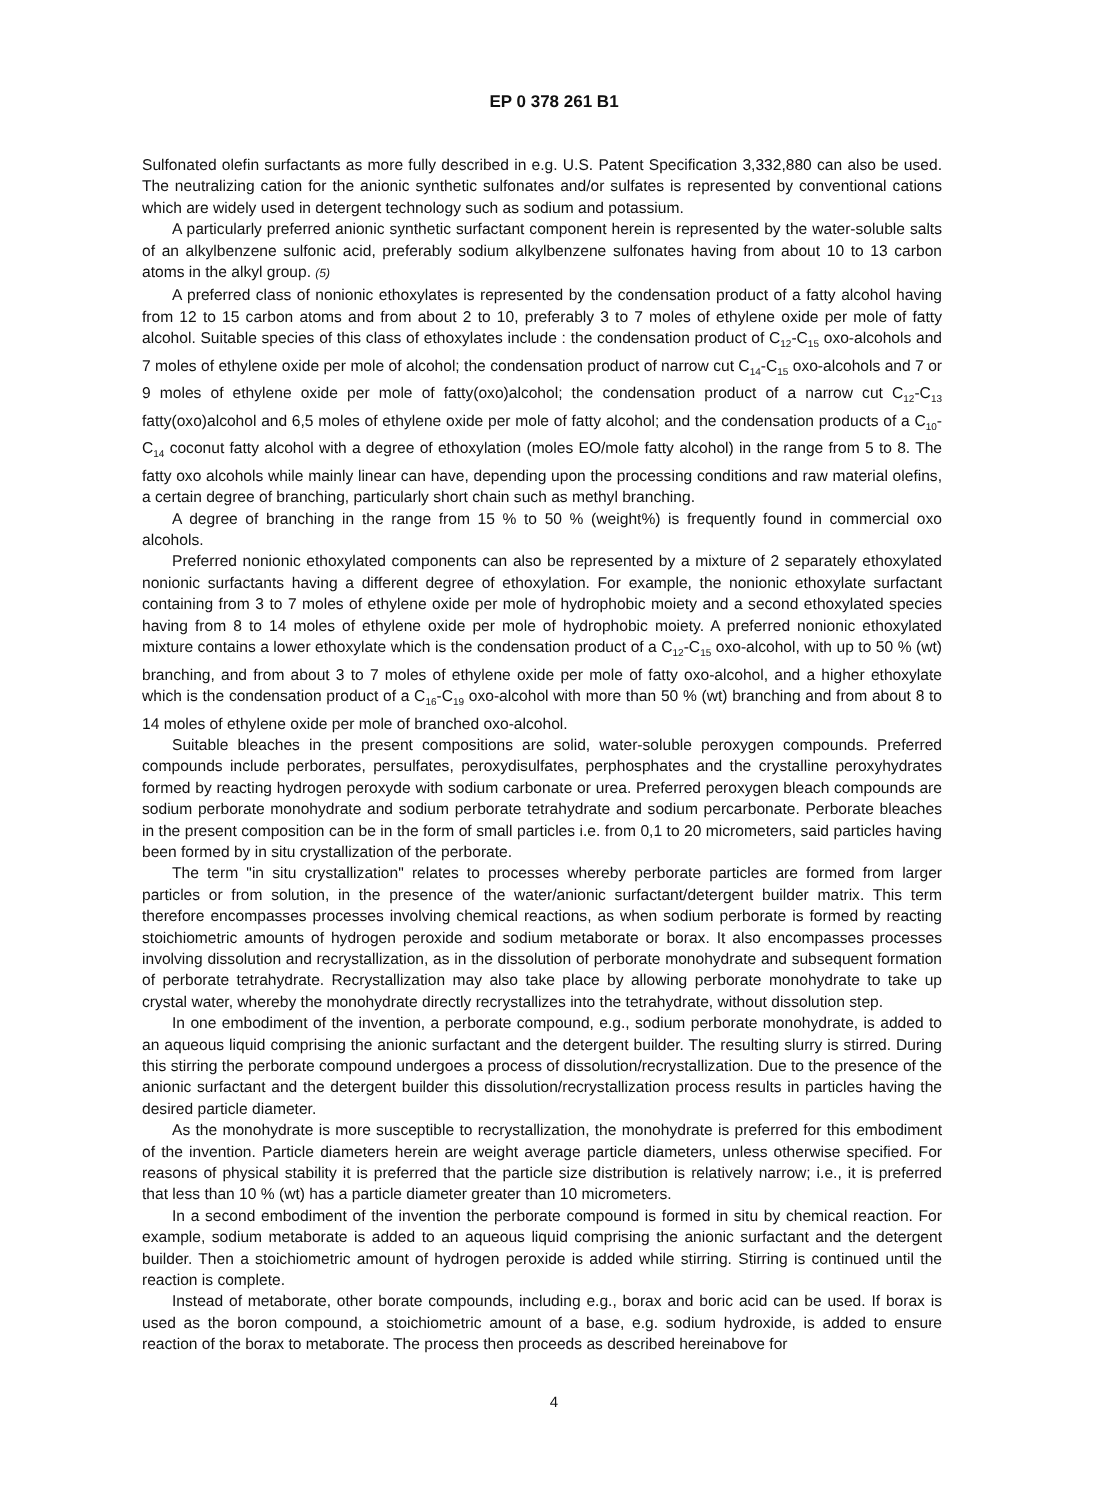EP 0 378 261 B1
Sulfonated olefin surfactants as more fully described in e.g. U.S. Patent Specification 3,332,880 can also be used. The neutralizing cation for the anionic synthetic sulfonates and/or sulfates is represented by conventional cations which are widely used in detergent technology such as sodium and potassium.
A particularly preferred anionic synthetic surfactant component herein is represented by the water-soluble salts of an alkylbenzene sulfonic acid, preferably sodium alkylbenzene sulfonates having from about 10 to 13 carbon atoms in the alkyl group. (5)
A preferred class of nonionic ethoxylates is represented by the condensation product of a fatty alcohol having from 12 to 15 carbon atoms and from about 2 to 10, preferably 3 to 7 moles of ethylene oxide per mole of fatty alcohol. Suitable species of this class of ethoxylates include : the condensation product of C<sub>12</sub>-C<sub>15</sub> oxo-alcohols and 7 moles of ethylene oxide per mole of alcohol; the condensation product of narrow cut C<sub>14</sub>-C<sub>15</sub> oxo-alcohols and 7 or 9 moles of ethylene oxide per mole of fatty(oxo)alcohol; the condensation product of a narrow cut C<sub>12</sub>-C<sub>13</sub> fatty(oxo)alcohol and 6,5 moles of ethylene oxide per mole of fatty alcohol; and the condensation products of a C<sub>10</sub>-C<sub>14</sub> coconut fatty alcohol with a degree of ethoxylation (moles EO/mole fatty alcohol) in the range from 5 to 8. The fatty oxo alcohols while mainly linear can have, depending upon the processing conditions and raw material olefins, a certain degree of branching, particularly short chain such as methyl branching.
A degree of branching in the range from 15 % to 50 % (weight%) is frequently found in commercial oxo alcohols.
Preferred nonionic ethoxylated components can also be represented by a mixture of 2 separately ethoxylated nonionic surfactants having a different degree of ethoxylation. For example, the nonionic ethoxylate surfactant containing from 3 to 7 moles of ethylene oxide per mole of hydrophobic moiety and a second ethoxylated species having from 8 to 14 moles of ethylene oxide per mole of hydrophobic moiety. A preferred nonionic ethoxylated mixture contains a lower ethoxylate which is the condensation product of a C<sub>12</sub>-C<sub>15</sub> oxo-alcohol, with up to 50 % (wt) branching, and from about 3 to 7 moles of ethylene oxide per mole of fatty oxo-alcohol, and a higher ethoxylate which is the condensation product of a C<sub>16</sub>-C<sub>19</sub> oxo-alcohol with more than 50 % (wt) branching and from about 8 to 14 moles of ethylene oxide per mole of branched oxo-alcohol.
Suitable bleaches in the present compositions are solid, water-soluble peroxygen compounds. Preferred compounds include perborates, persulfates, peroxydisulfates, perphosphates and the crystalline peroxyhydrates formed by reacting hydrogen peroxyde with sodium carbonate or urea. Preferred peroxygen bleach compounds are sodium perborate monohydrate and sodium perborate tetrahydrate and sodium percarbonate. Perborate bleaches in the present composition can be in the form of small particles i.e. from 0,1 to 20 micrometers, said particles having been formed by in situ crystallization of the perborate.
The term "in situ crystallization" relates to processes whereby perborate particles are formed from larger particles or from solution, in the presence of the water/anionic surfactant/detergent builder matrix. This term therefore encompasses processes involving chemical reactions, as when sodium perborate is formed by reacting stoichiometric amounts of hydrogen peroxide and sodium metaborate or borax. It also encompasses processes involving dissolution and recrystallization, as in the dissolution of perborate monohydrate and subsequent formation of perborate tetrahydrate. Recrystallization may also take place by allowing perborate monohydrate to take up crystal water, whereby the monohydrate directly recrystallizes into the tetrahydrate, without dissolution step.
In one embodiment of the invention, a perborate compound, e.g., sodium perborate monohydrate, is added to an aqueous liquid comprising the anionic surfactant and the detergent builder. The resulting slurry is stirred. During this stirring the perborate compound undergoes a process of dissolution/recrystallization. Due to the presence of the anionic surfactant and the detergent builder this dissolution/recrystallization process results in particles having the desired particle diameter.
As the monohydrate is more susceptible to recrystallization, the monohydrate is preferred for this embodiment of the invention. Particle diameters herein are weight average particle diameters, unless otherwise specified. For reasons of physical stability it is preferred that the particle size distribution is relatively narrow; i.e., it is preferred that less than 10 % (wt) has a particle diameter greater than 10 micrometers.
In a second embodiment of the invention the perborate compound is formed in situ by chemical reaction. For example, sodium metaborate is added to an aqueous liquid comprising the anionic surfactant and the detergent builder. Then a stoichiometric amount of hydrogen peroxide is added while stirring. Stirring is continued until the reaction is complete.
Instead of metaborate, other borate compounds, including e.g., borax and boric acid can be used. If borax is used as the boron compound, a stoichiometric amount of a base, e.g. sodium hydroxide, is added to ensure reaction of the borax to metaborate. The process then proceeds as described hereinabove for
4